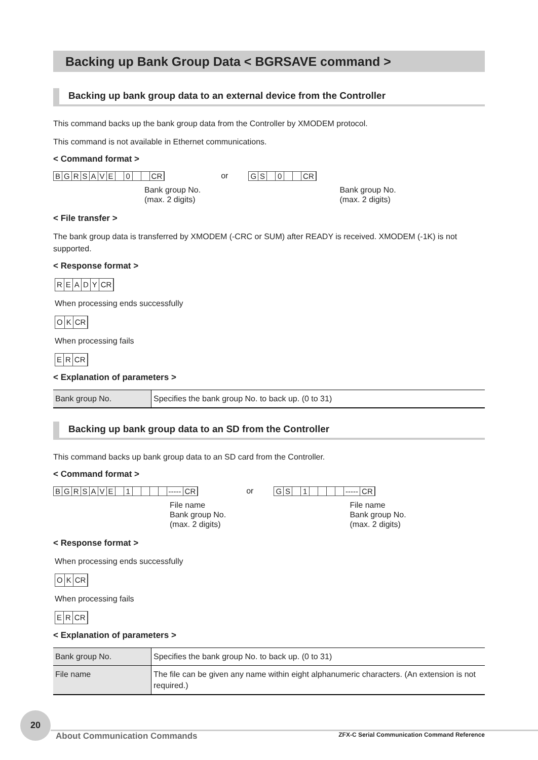Backing up Bank Group Data < BGRSAVE command >
Backing up bank group data to an external device from the Controller
This command backs up the bank group data from the Controller by XMODEM protocol.
This command is not available in Ethernet communications.
< Command format >
BGRSAVE 0 CR
Bank group No.
(max. 2 digits)
or GS 0 CR
Bank group No.
(max. 2 digits)
< File transfer >
The bank group data is transferred by XMODEM (-CRC or SUM) after READY is received. XMODEM (-1K) is not supported.
< Response format >
READY CR
When processing ends successfully
OK CR
When processing fails
ER CR
< Explanation of parameters >
| Bank group No. | Specifies the bank group No. to back up. (0 to 31) |
Backing up bank group data to an SD from the Controller
This command backs up bank group data to an SD card from the Controller.
< Command format >
BGRSAVE 1 ----- CR
File name
Bank group No.
(max. 2 digits)
or GS 1 ----- CR
File name
Bank group No.
(max. 2 digits)
< Response format >
When processing ends successfully
OK CR
When processing fails
ER CR
< Explanation of parameters >
| Bank group No. | Specifies the bank group No. to back up. (0 to 31) |
| File name | The file can be given any name within eight alphanumeric characters. (An extension is not required.) |
20
About Communication Commands ZFX-C Serial Communication Command Reference